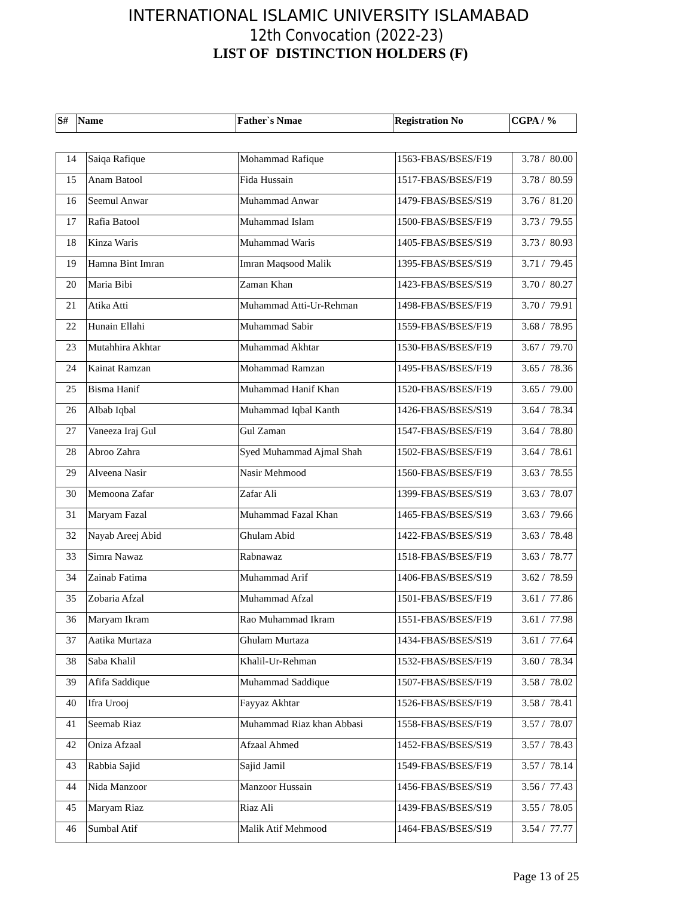INTERNATIONAL ISLAMIC UNIVERSITY ISLAMABAD
12th Convocation (2022-23)
LIST OF DISTINCTION HOLDERS (F)
| S# | Name | Father`s Nmae | Registration No | CGPA / % |
| --- | --- | --- | --- | --- |
| 14 | Saiqa Rafique | Mohammad Rafique | 1563-FBAS/BSES/F19 | 3.78 / 80.00 |
| 15 | Anam Batool | Fida Hussain | 1517-FBAS/BSES/F19 | 3.78 / 80.59 |
| 16 | Seemul Anwar | Muhammad Anwar | 1479-FBAS/BSES/S19 | 3.76 / 81.20 |
| 17 | Rafia Batool | Muhammad Islam | 1500-FBAS/BSES/F19 | 3.73 / 79.55 |
| 18 | Kinza Waris | Muhammad Waris | 1405-FBAS/BSES/S19 | 3.73 / 80.93 |
| 19 | Hamna Bint Imran | Imran Maqsood Malik | 1395-FBAS/BSES/S19 | 3.71 / 79.45 |
| 20 | Maria Bibi | Zaman Khan | 1423-FBAS/BSES/S19 | 3.70 / 80.27 |
| 21 | Atika Atti | Muhammad Atti-Ur-Rehman | 1498-FBAS/BSES/F19 | 3.70 / 79.91 |
| 22 | Hunain Ellahi | Muhammad Sabir | 1559-FBAS/BSES/F19 | 3.68 / 78.95 |
| 23 | Mutahhira Akhtar | Muhammad Akhtar | 1530-FBAS/BSES/F19 | 3.67 / 79.70 |
| 24 | Kainat Ramzan | Mohammad Ramzan | 1495-FBAS/BSES/F19 | 3.65 / 78.36 |
| 25 | Bisma Hanif | Muhammad Hanif Khan | 1520-FBAS/BSES/F19 | 3.65 / 79.00 |
| 26 | Albab Iqbal | Muhammad Iqbal Kanth | 1426-FBAS/BSES/S19 | 3.64 / 78.34 |
| 27 | Vaneeza Iraj Gul | Gul Zaman | 1547-FBAS/BSES/F19 | 3.64 / 78.80 |
| 28 | Abroo Zahra | Syed Muhammad Ajmal Shah | 1502-FBAS/BSES/F19 | 3.64 / 78.61 |
| 29 | Alveena Nasir | Nasir Mehmood | 1560-FBAS/BSES/F19 | 3.63 / 78.55 |
| 30 | Memoona Zafar | Zafar Ali | 1399-FBAS/BSES/S19 | 3.63 / 78.07 |
| 31 | Maryam Fazal | Muhammad Fazal Khan | 1465-FBAS/BSES/S19 | 3.63 / 79.66 |
| 32 | Nayab Areej Abid | Ghulam Abid | 1422-FBAS/BSES/S19 | 3.63 / 78.48 |
| 33 | Simra Nawaz | Rabnawaz | 1518-FBAS/BSES/F19 | 3.63 / 78.77 |
| 34 | Zainab Fatima | Muhammad Arif | 1406-FBAS/BSES/S19 | 3.62 / 78.59 |
| 35 | Zobaria Afzal | Muhammad Afzal | 1501-FBAS/BSES/F19 | 3.61 / 77.86 |
| 36 | Maryam Ikram | Rao Muhammad Ikram | 1551-FBAS/BSES/F19 | 3.61 / 77.98 |
| 37 | Aatika Murtaza | Ghulam Murtaza | 1434-FBAS/BSES/S19 | 3.61 / 77.64 |
| 38 | Saba Khalil | Khalil-Ur-Rehman | 1532-FBAS/BSES/F19 | 3.60 / 78.34 |
| 39 | Afifa Saddique | Muhammad Saddique | 1507-FBAS/BSES/F19 | 3.58 / 78.02 |
| 40 | Ifra Urooj | Fayyaz Akhtar | 1526-FBAS/BSES/F19 | 3.58 / 78.41 |
| 41 | Seemab Riaz | Muhammad Riaz khan Abbasi | 1558-FBAS/BSES/F19 | 3.57 / 78.07 |
| 42 | Oniza Afzaal | Afzaal Ahmed | 1452-FBAS/BSES/S19 | 3.57 / 78.43 |
| 43 | Rabbia Sajid | Sajid Jamil | 1549-FBAS/BSES/F19 | 3.57 / 78.14 |
| 44 | Nida Manzoor | Manzoor Hussain | 1456-FBAS/BSES/S19 | 3.56 / 77.43 |
| 45 | Maryam Riaz | Riaz Ali | 1439-FBAS/BSES/S19 | 3.55 / 78.05 |
| 46 | Sumbal Atif | Malik Atif Mehmood | 1464-FBAS/BSES/S19 | 3.54 / 77.77 |
Page 13 of 25